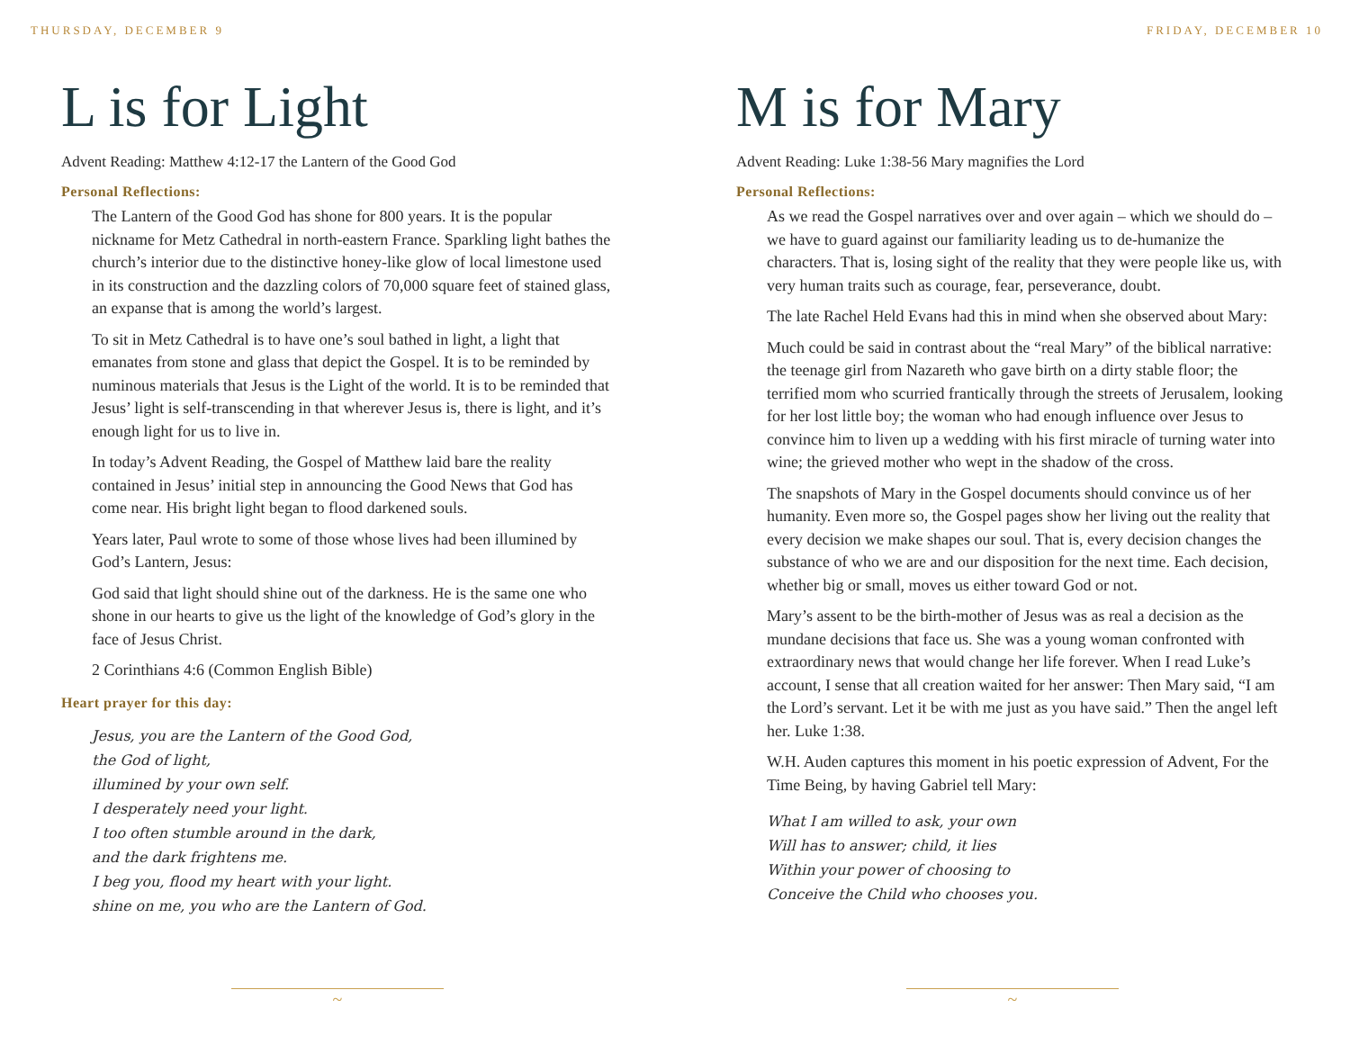THURSDAY, DECEMBER 9
L is for Light
Advent Reading: Matthew 4:12-17 the Lantern of the Good God
Personal Reflections:
The Lantern of the Good God has shone for 800 years. It is the popular nickname for Metz Cathedral in north-eastern France. Sparkling light bathes the church’s interior due to the distinctive honey-like glow of local limestone used in its construction and the dazzling colors of 70,000 square feet of stained glass, an expanse that is among the world’s largest.
To sit in Metz Cathedral is to have one’s soul bathed in light, a light that emanates from stone and glass that depict the Gospel. It is to be reminded by numinous materials that Jesus is the Light of the world. It is to be reminded that Jesus’ light is self-transcending in that wherever Jesus is, there is light, and it’s enough light for us to live in.
In today’s Advent Reading, the Gospel of Matthew laid bare the reality contained in Jesus’ initial step in announcing the Good News that God has come near. His bright light began to flood darkened souls.
Years later, Paul wrote to some of those whose lives had been illumined by God’s Lantern, Jesus:
God said that light should shine out of the darkness. He is the same one who shone in our hearts to give us the light of the knowledge of God’s glory in the face of Jesus Christ.
2 Corinthians 4:6 (Common English Bible)
Heart prayer for this day:
Jesus, you are the Lantern of the Good God,
the God of light,
illumined by your own self.
I desperately need your light.
I too often stumble around in the dark,
and the dark frightens me.
I beg you, flood my heart with your light.
shine on me, you who are the Lantern of God.
~
FRIDAY, DECEMBER 10
M is for Mary
Advent Reading: Luke 1:38-56 Mary magnifies the Lord
Personal Reflections:
As we read the Gospel narratives over and over again – which we should do – we have to guard against our familiarity leading us to de-humanize the characters. That is, losing sight of the reality that they were people like us, with very human traits such as courage, fear, perseverance, doubt.
The late Rachel Held Evans had this in mind when she observed about Mary:
Much could be said in contrast about the “real Mary” of the biblical narrative: the teenage girl from Nazareth who gave birth on a dirty stable floor; the terrified mom who scurried frantically through the streets of Jerusalem, looking for her lost little boy; the woman who had enough influence over Jesus to convince him to liven up a wedding with his first miracle of turning water into wine; the grieved mother who wept in the shadow of the cross.
The snapshots of Mary in the Gospel documents should convince us of her humanity. Even more so, the Gospel pages show her living out the reality that every decision we make shapes our soul. That is, every decision changes the substance of who we are and our disposition for the next time. Each decision, whether big or small, moves us either toward God or not.
Mary’s assent to be the birth-mother of Jesus was as real a decision as the mundane decisions that face us. She was a young woman confronted with extraordinary news that would change her life forever. When I read Luke’s account, I sense that all creation waited for her answer: Then Mary said, “I am the Lord’s servant. Let it be with me just as you have said.” Then the angel left her. Luke 1:38.
W.H. Auden captures this moment in his poetic expression of Advent, For the Time Being, by having Gabriel tell Mary:
What I am willed to ask, your own
Will has to answer; child, it lies
Within your power of choosing to
Conceive the Child who chooses you.
~